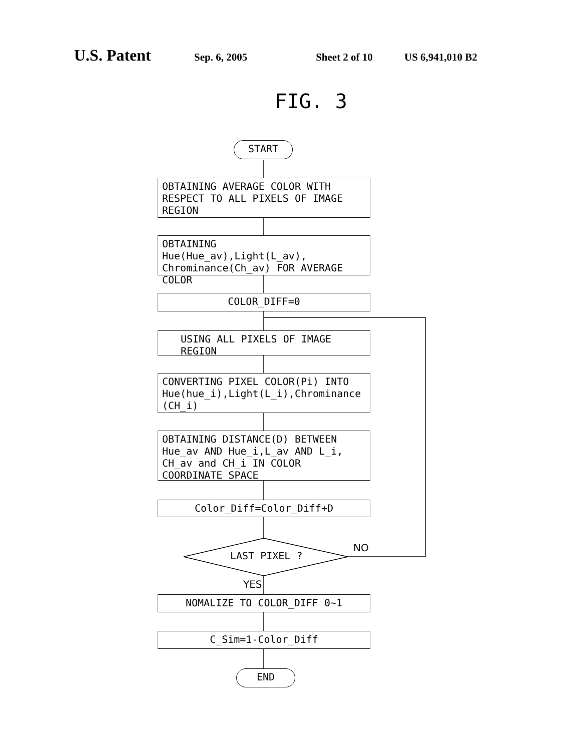U.S. Patent Sep. 6, 2005 Sheet 2 of 10 US 6,941,010 B2
FIG. 3
START
OBTAINING AVERAGE COLOR WITH RESPECT TO ALL PIXELS OF IMAGE REGION
OBTAINING Hue(Hue_av),Light(L_av), Chrominance(Ch_av) FOR AVERAGE COLOR
COLOR_DIFF=0
USING ALL PIXELS OF IMAGE REGION
CONVERTING PIXEL COLOR(Pi) INTO Hue(hue_i),Light(L_i),Chrominance (CH_i)
OBTAINING DISTANCE(D) BETWEEN Hue_av AND Hue_i,L_av AND L_i, CH_av and CH_i IN COLOR COORDINATE SPACE
Color_Diff=Color_Diff+D
LAST PIXEL ?
NO
YES
NOMALIZE TO COLOR_DIFF 0~1
C_Sim=1-Color_Diff
END